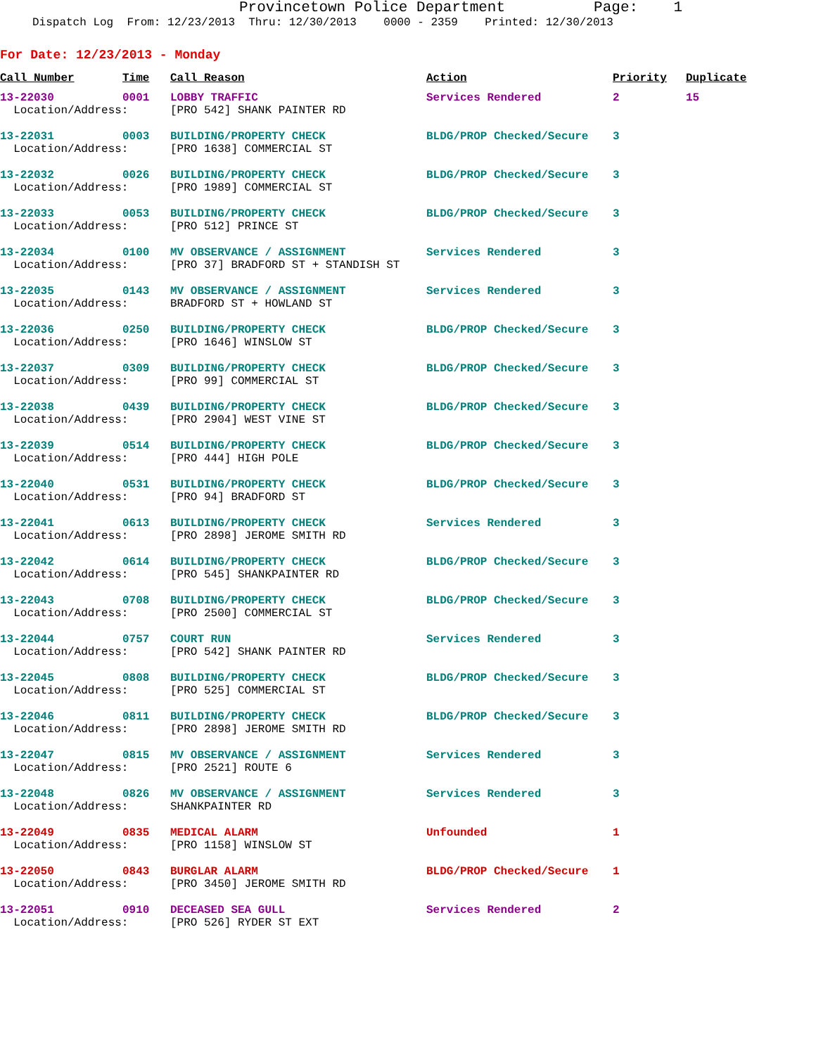Provincetown Police Department Page: 1
Dispatch Log From: 12/23/2013 Thru: 12/30/2013 0000 - 2359 Printed: 12/30/2013
For Date: 12/23/2013 - Monday
| Call Number | Time | Call Reason | Action | Priority | Duplicate |
| --- | --- | --- | --- | --- | --- |
| 13-22030 | 0001 | LOBBY TRAFFIC | Services Rendered | 2 | 15 |
| Location/Address: | | [PRO 542] SHANK PAINTER RD | | | |
| 13-22031 | 0003 | BUILDING/PROPERTY CHECK | BLDG/PROP Checked/Secure | 3 | |
| Location/Address: | | [PRO 1638] COMMERCIAL ST | | | |
| 13-22032 | 0026 | BUILDING/PROPERTY CHECK | BLDG/PROP Checked/Secure | 3 | |
| Location/Address: | | [PRO 1989] COMMERCIAL ST | | | |
| 13-22033 | 0053 | BUILDING/PROPERTY CHECK | BLDG/PROP Checked/Secure | 3 | |
| Location/Address: | | [PRO 512] PRINCE ST | | | |
| 13-22034 | 0100 | MV OBSERVANCE / ASSIGNMENT | Services Rendered | 3 | |
| Location/Address: | | [PRO 37] BRADFORD ST + STANDISH ST | | | |
| 13-22035 | 0143 | MV OBSERVANCE / ASSIGNMENT | Services Rendered | 3 | |
| Location/Address: | | BRADFORD ST + HOWLAND ST | | | |
| 13-22036 | 0250 | BUILDING/PROPERTY CHECK | BLDG/PROP Checked/Secure | 3 | |
| Location/Address: | | [PRO 1646] WINSLOW ST | | | |
| 13-22037 | 0309 | BUILDING/PROPERTY CHECK | BLDG/PROP Checked/Secure | 3 | |
| Location/Address: | | [PRO 99] COMMERCIAL ST | | | |
| 13-22038 | 0439 | BUILDING/PROPERTY CHECK | BLDG/PROP Checked/Secure | 3 | |
| Location/Address: | | [PRO 2904] WEST VINE ST | | | |
| 13-22039 | 0514 | BUILDING/PROPERTY CHECK | BLDG/PROP Checked/Secure | 3 | |
| Location/Address: | | [PRO 444] HIGH POLE | | | |
| 13-22040 | 0531 | BUILDING/PROPERTY CHECK | BLDG/PROP Checked/Secure | 3 | |
| Location/Address: | | [PRO 94] BRADFORD ST | | | |
| 13-22041 | 0613 | BUILDING/PROPERTY CHECK | Services Rendered | 3 | |
| Location/Address: | | [PRO 2898] JEROME SMITH RD | | | |
| 13-22042 | 0614 | BUILDING/PROPERTY CHECK | BLDG/PROP Checked/Secure | 3 | |
| Location/Address: | | [PRO 545] SHANKPAINTER RD | | | |
| 13-22043 | 0708 | BUILDING/PROPERTY CHECK | BLDG/PROP Checked/Secure | 3 | |
| Location/Address: | | [PRO 2500] COMMERCIAL ST | | | |
| 13-22044 | 0757 | COURT RUN | Services Rendered | 3 | |
| Location/Address: | | [PRO 542] SHANK PAINTER RD | | | |
| 13-22045 | 0808 | BUILDING/PROPERTY CHECK | BLDG/PROP Checked/Secure | 3 | |
| Location/Address: | | [PRO 525] COMMERCIAL ST | | | |
| 13-22046 | 0811 | BUILDING/PROPERTY CHECK | BLDG/PROP Checked/Secure | 3 | |
| Location/Address: | | [PRO 2898] JEROME SMITH RD | | | |
| 13-22047 | 0815 | MV OBSERVANCE / ASSIGNMENT | Services Rendered | 3 | |
| Location/Address: | | [PRO 2521] ROUTE 6 | | | |
| 13-22048 | 0826 | MV OBSERVANCE / ASSIGNMENT | Services Rendered | 3 | |
| Location/Address: | | SHANKPAINTER RD | | | |
| 13-22049 | 0835 | MEDICAL ALARM | Unfounded | 1 | |
| Location/Address: | | [PRO 1158] WINSLOW ST | | | |
| 13-22050 | 0843 | BURGLAR ALARM | BLDG/PROP Checked/Secure | 1 | |
| Location/Address: | | [PRO 3450] JEROME SMITH RD | | | |
| 13-22051 | 0910 | DECEASED SEA GULL | Services Rendered | 2 | |
| Location/Address: | | [PRO 526] RYDER ST EXT | | | |